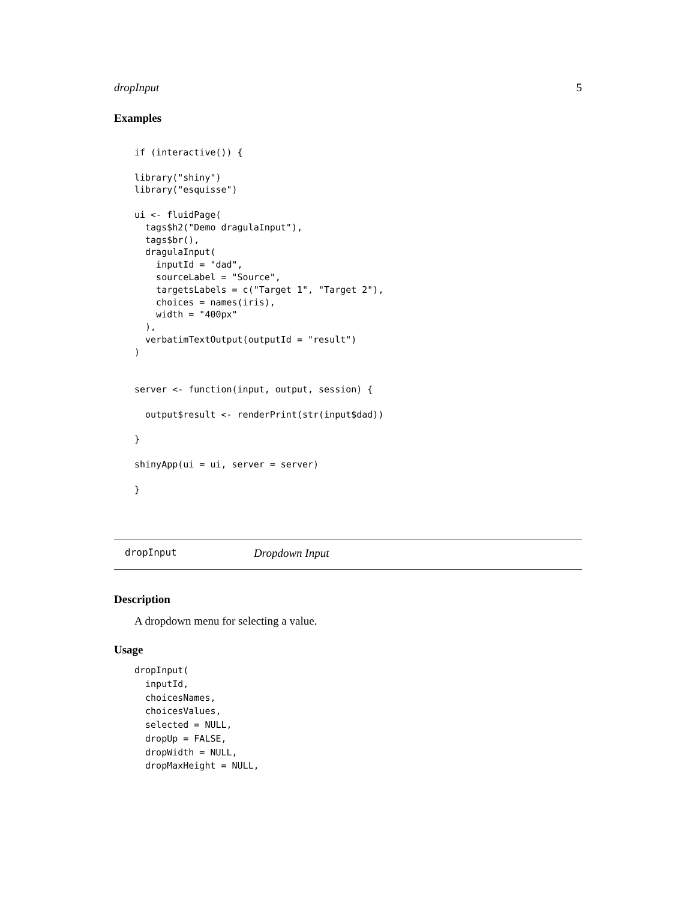dropInput 5
Examples
if (interactive()) {

library("shiny")
library("esquisse")

ui <- fluidPage(
  tags$h2("Demo dragulaInput"),
  tags$br(),
  dragulaInput(
    inputId = "dad",
    sourceLabel = "Source",
    targetsLabels = c("Target 1", "Target 2"),
    choices = names(iris),
    width = "400px"
  ),
  verbatimTextOutput(outputId = "result")
)


server <- function(input, output, session) {

  output$result <- renderPrint(str(input$dad))

}

shinyApp(ui = ui, server = server)

}
dropInput Dropdown Input
Description
A dropdown menu for selecting a value.
Usage
dropInput(
  inputId,
  choicesNames,
  choicesValues,
  selected = NULL,
  dropUp = FALSE,
  dropWidth = NULL,
  dropMaxHeight = NULL,